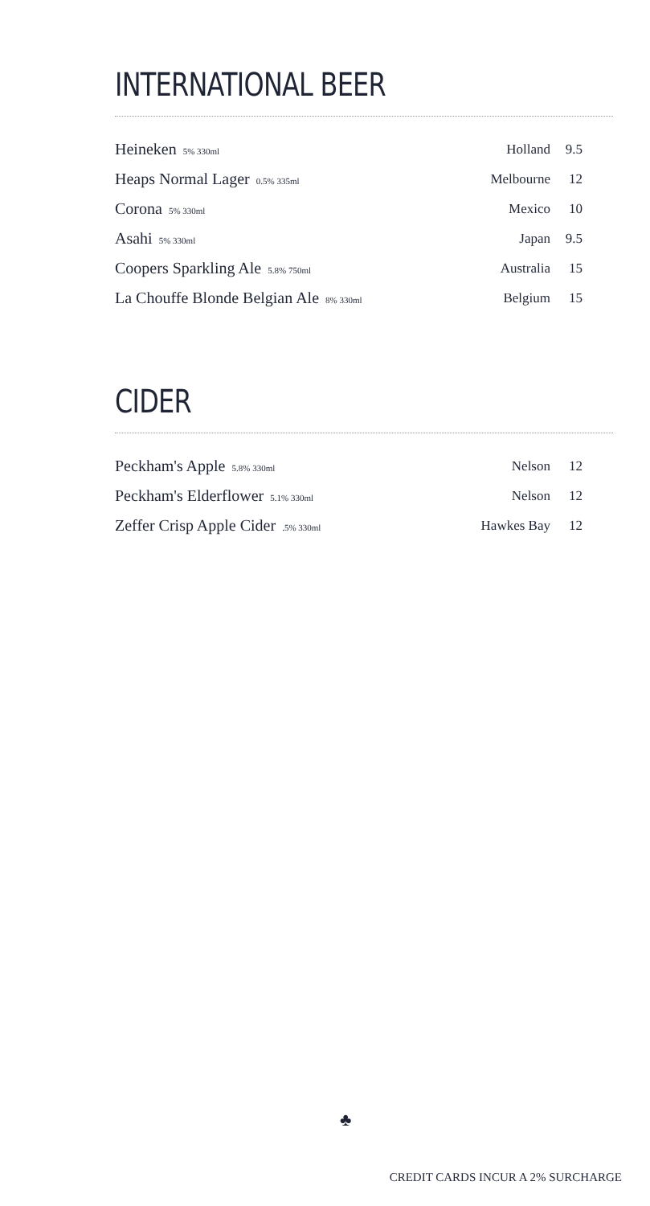INTERNATIONAL BEER
| Heineken 5% 330ml | Holland | 9.5 |
| Heaps Normal Lager 0.5% 335ml | Melbourne | 12 |
| Corona 5% 330ml | Mexico | 10 |
| Asahi 5% 330ml | Japan | 9.5 |
| Coopers Sparkling Ale 5.8% 750ml | Australia | 15 |
| La Chouffe Blonde Belgian Ale 8% 330ml | Belgium | 15 |
CIDER
| Peckham's Apple 5.8% 330ml | Nelson | 12 |
| Peckham's Elderflower 5.1% 330ml | Nelson | 12 |
| Zeffer Crisp Apple Cider .5% 330ml | Hawkes Bay | 12 |
♣
CREDIT CARDS INCUR A 2% SURCHARGE